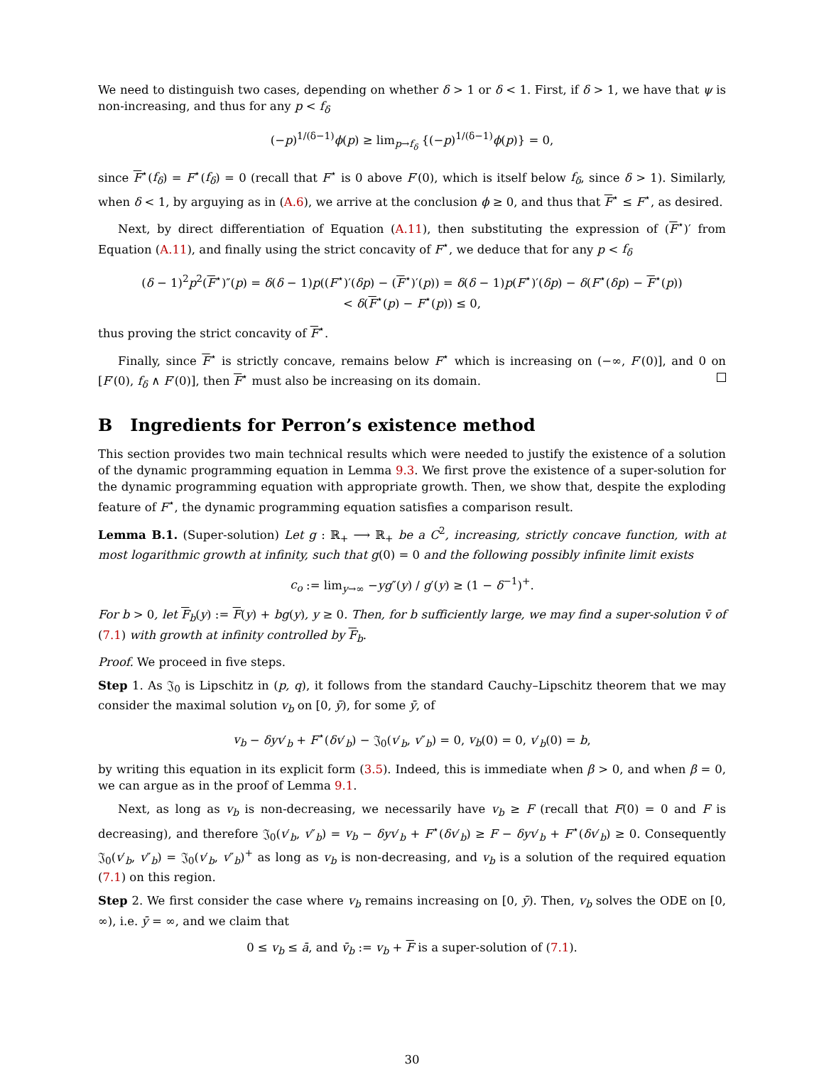We need to distinguish two cases, depending on whether δ > 1 or δ < 1. First, if δ > 1, we have that ψ is non-increasing, and thus for any p < f<sub>δ</sub>
(−p)<sup>1/(δ−1)</sup>ϕ(p) ≥ lim<sub>p→f<sub>δ</sub></sub> {(−p)<sup>1/(δ−1)</sup>ϕ(p)} = 0,
since F<sup>⋆</sup>(f<sub>δ</sub>) = F<sup>⋆</sup>(f<sub>δ</sub>) = 0 (recall that F<sup>⋆</sup> is 0 above F′(0), which is itself below f<sub>δ</sub>, since δ > 1). Similarly, when δ < 1, by arguying as in (A.6), we arrive at the conclusion ϕ ≥ 0, and thus that F<sup>⋆</sup> ≤ F<sup>⋆</sup>, as desired.
Next, by direct differentiation of Equation (A.11), then substituting the expression of (F<sup>⋆</sup>)′ from Equation (A.11), and finally using the strict concavity of F<sup>⋆</sup>, we deduce that for any p < f<sub>δ</sub>
(δ − 1)<sup>2</sup>p<sup>2</sup>(F<sup>⋆</sup>)″(p) = δ(δ − 1)p((F<sup>⋆</sup>)′(δp) − (F<sup>⋆</sup>)′(p)) = δ(δ − 1)p(F<sup>⋆</sup>)′(δp) − δ(F<sup>⋆</sup>(δp) − F<sup>⋆</sup>(p))
< δ(F<sup>⋆</sup>(p) − F<sup>⋆</sup>(p)) ≤ 0,
thus proving the strict concavity of F<sup>⋆</sup>.
Finally, since F<sup>⋆</sup> is strictly concave, remains below F<sup>⋆</sup> which is increasing on (−∞, F′(0)], and 0 on [F′(0), f<sub>δ</sub> ∧ F′(0)], then F<sup>⋆</sup> must also be increasing on its domain.
B Ingredients for Perron’s existence method
This section provides two main technical results which were needed to justify the existence of a solution of the dynamic programming equation in Lemma 9.3. We first prove the existence of a super-solution for the dynamic programming equation with appropriate growth. Then, we show that, despite the exploding feature of F<sup>⋆</sup>, the dynamic programming equation satisfies a comparison result.
Lemma B.1. (Super-solution) Let g : ℝ<sub>+</sub> ⟶ ℝ<sub>+</sub> be a C<sup>2</sup>, increasing, strictly concave function, with at most logarithmic growth at infinity, such that g(0) = 0 and the following possibly infinite limit exists
c<sub>o</sub> := lim<sub>y→∞</sub> −yg″(y) / g′(y) ≥ (1 − δ<sup>−1</sup>)<sup>+</sup>.
For b > 0, let F<sub>b</sub>(y) := F(y) + bg(y), y ≥ 0. Then, for b sufficiently large, we may find a super-solution v̄ of (7.1) with growth at infinity controlled by F<sub>b</sub>.
Proof. We proceed in five steps.
Step 1. As 𝔍<sub>0</sub> is Lipschitz in (p, q), it follows from the standard Cauchy–Lipschitz theorem that we may consider the maximal solution v<sub>b</sub> on [0, ȳ), for some ȳ, of
v<sub>b</sub> − δyv′<sub>b</sub> + F<sup>⋆</sup>(δv′<sub>b</sub>) − 𝔍<sub>0</sub>(v′<sub>b</sub>, v″<sub>b</sub>) = 0, v<sub>b</sub>(0) = 0, v′<sub>b</sub>(0) = b,
by writing this equation in its explicit form (3.5). Indeed, this is immediate when β > 0, and when β = 0, we can argue as in the proof of Lemma 9.1.
Next, as long as v<sub>b</sub> is non-decreasing, we necessarily have v<sub>b</sub> ≥ F (recall that F(0) = 0 and F is decreasing), and therefore 𝔍<sub>0</sub>(v′<sub>b</sub>, v″<sub>b</sub>) = v<sub>b</sub> − δyv′<sub>b</sub> + F<sup>⋆</sup>(δv′<sub>b</sub>) ≥ F − δyv′<sub>b</sub> + F<sup>⋆</sup>(δv′<sub>b</sub>) ≥ 0. Consequently 𝔍<sub>0</sub>(v′<sub>b</sub>, v″<sub>b</sub>) = 𝔍<sub>0</sub>(v′<sub>b</sub>, v″<sub>b</sub>)<sup>+</sup> as long as v<sub>b</sub> is non-decreasing, and v<sub>b</sub> is a solution of the required equation (7.1) on this region.
Step 2. We first consider the case where v<sub>b</sub> remains increasing on [0, ȳ). Then, v<sub>b</sub> solves the ODE on [0, ∞), i.e. ȳ = ∞, and we claim that
0 ≤ v<sub>b</sub> ≤ ā, and v̄<sub>b</sub> := v<sub>b</sub> + F is a super-solution of (7.1).
30